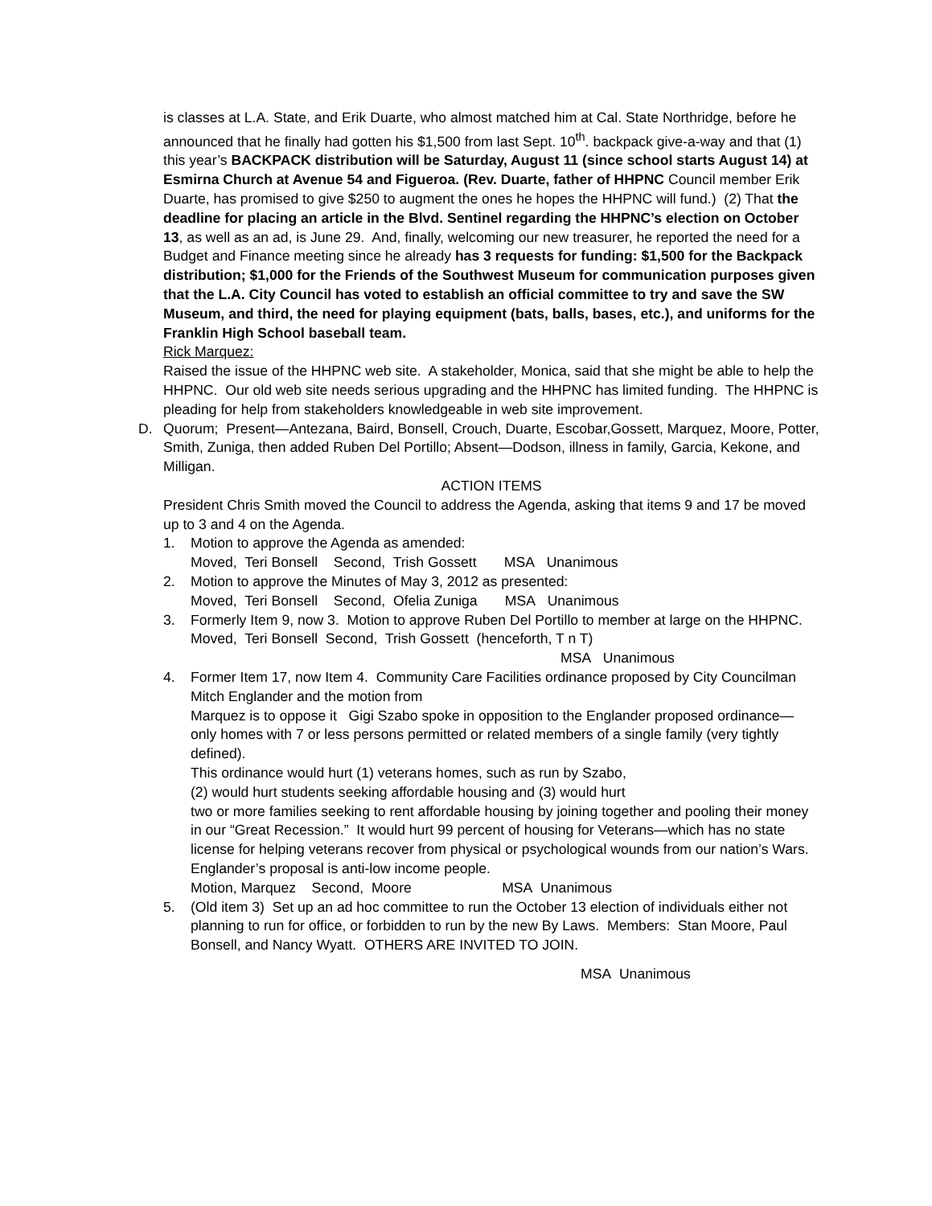is classes at L.A. State, and Erik Duarte, who almost matched him at Cal. State Northridge, before he announced that he finally had gotten his $1,500 from last Sept. 10<sup>th</sup>. backpack give-a-way and that (1) this year’s BACKPACK distribution will be Saturday, August 11 (since school starts August 14) at Esmirna Church at Avenue 54 and Figueroa. (Rev. Duarte, father of HHPNC Council member Erik Duarte, has promised to give $250 to augment the ones he hopes the HHPNC will fund.) (2) That the deadline for placing an article in the Blvd. Sentinel regarding the HHPNC’s election on October 13, as well as an ad, is June 29. And, finally, welcoming our new treasurer, he reported the need for a Budget and Finance meeting since he already has 3 requests for funding: $1,500 for the Backpack distribution; $1,000 for the Friends of the Southwest Museum for communication purposes given that the L.A. City Council has voted to establish an official committee to try and save the SW Museum, and third, the need for playing equipment (bats, balls, bases, etc.), and uniforms for the Franklin High School baseball team.
Rick Marquez:
Raised the issue of the HHPNC web site. A stakeholder, Monica, said that she might be able to help the HHPNC. Our old web site needs serious upgrading and the HHPNC has limited funding. The HHPNC is pleading for help from stakeholders knowledgeable in web site improvement.
D. Quorum; Present—Antezana, Baird, Bonsell, Crouch, Duarte, Escobar,Gossett, Marquez, Moore, Potter, Smith, Zuniga, then added Ruben Del Portillo; Absent—Dodson, illness in family, Garcia, Kekone, and Milligan.
ACTION ITEMS
President Chris Smith moved the Council to address the Agenda, asking that items 9 and 17 be moved up to 3 and 4 on the Agenda.
1. Motion to approve the Agenda as amended:
Moved, Teri Bonsell Second, Trish Gossett MSA Unanimous
2. Motion to approve the Minutes of May 3, 2012 as presented:
Moved, Teri Bonsell Second, Ofelia Zuniga MSA Unanimous
3. Formerly Item 9, now 3. Motion to approve Ruben Del Portillo to member at large on the HHPNC.
Moved, Teri Bonsell Second, Trish Gossett (henceforth, T n T)
MSA Unanimous
4. Former Item 17, now Item 4. Community Care Facilities ordinance proposed by City Councilman Mitch Englander and the motion from
Marquez is to oppose it Gigi Szabo spoke in opposition to the Englander proposed ordinance—only homes with 7 or less persons permitted or related members of a single family (very tightly defined).
This ordinance would hurt (1) veterans homes, such as run by Szabo,
(2) would hurt students seeking affordable housing and (3) would hurt
two or more families seeking to rent affordable housing by joining together and pooling their money in our “Great Recession.” It would hurt 99 percent of housing for Veterans—which has no state license for helping veterans recover from physical or psychological wounds from our nation’s Wars. Englander’s proposal is anti-low income people.
Motion, Marquez Second, Moore MSA Unanimous
5. (Old item 3) Set up an ad hoc committee to run the October 13 election of individuals either not planning to run for office, or forbidden to run by the new By Laws. Members: Stan Moore, Paul Bonsell, and Nancy Wyatt. OTHERS ARE INVITED TO JOIN.
MSA Unanimous